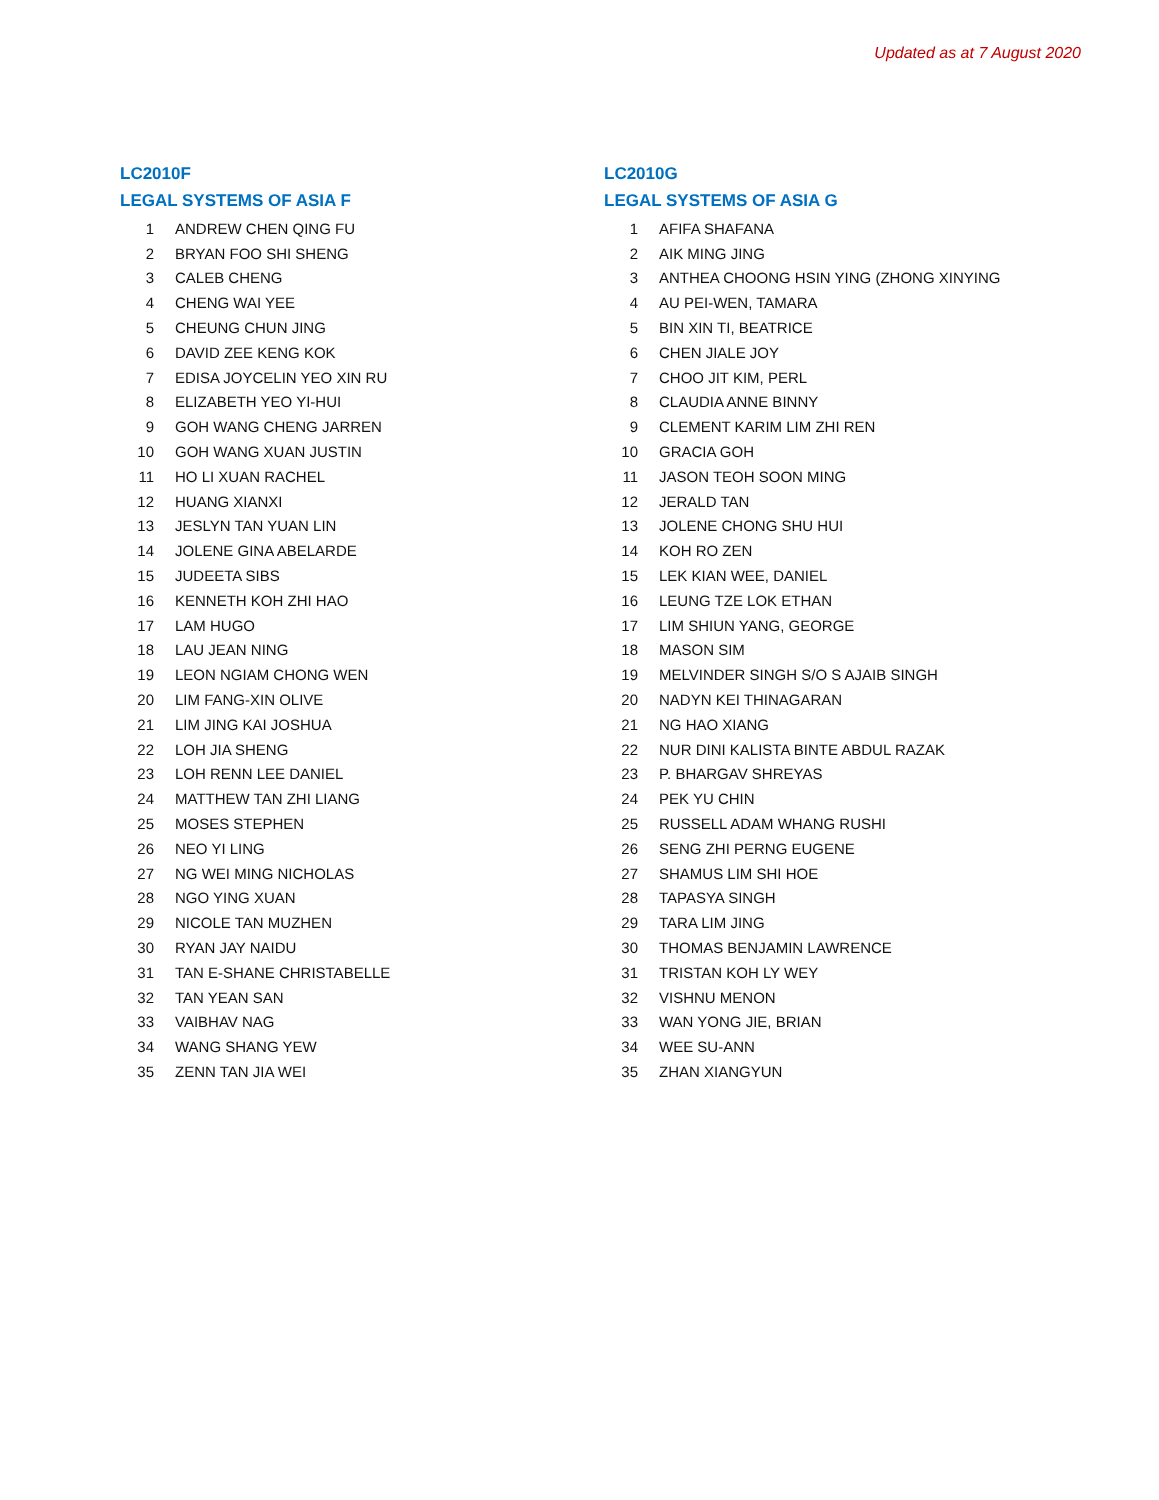Updated as at 7 August 2020
LC2010F
LEGAL SYSTEMS OF ASIA F
| 1 | ANDREW CHEN QING FU |
| 2 | BRYAN FOO SHI SHENG |
| 3 | CALEB CHENG |
| 4 | CHENG WAI YEE |
| 5 | CHEUNG CHUN JING |
| 6 | DAVID ZEE KENG KOK |
| 7 | EDISA JOYCELIN YEO XIN RU |
| 8 | ELIZABETH YEO YI-HUI |
| 9 | GOH WANG CHENG JARREN |
| 10 | GOH WANG XUAN JUSTIN |
| 11 | HO LI XUAN RACHEL |
| 12 | HUANG XIANXI |
| 13 | JESLYN TAN YUAN LIN |
| 14 | JOLENE GINA ABELARDE |
| 15 | JUDEETA SIBS |
| 16 | KENNETH KOH ZHI HAO |
| 17 | LAM HUGO |
| 18 | LAU JEAN NING |
| 19 | LEON NGIAM CHONG WEN |
| 20 | LIM FANG-XIN OLIVE |
| 21 | LIM JING KAI JOSHUA |
| 22 | LOH JIA SHENG |
| 23 | LOH RENN LEE DANIEL |
| 24 | MATTHEW TAN ZHI LIANG |
| 25 | MOSES STEPHEN |
| 26 | NEO YI LING |
| 27 | NG WEI MING NICHOLAS |
| 28 | NGO YING XUAN |
| 29 | NICOLE TAN MUZHEN |
| 30 | RYAN JAY NAIDU |
| 31 | TAN E-SHANE CHRISTABELLE |
| 32 | TAN YEAN SAN |
| 33 | VAIBHAV NAG |
| 34 | WANG SHANG YEW |
| 35 | ZENN TAN JIA WEI |
LC2010G
LEGAL SYSTEMS OF ASIA G
| 1 | AFIFA SHAFANA |
| 2 | AIK MING JING |
| 3 | ANTHEA CHOONG HSIN YING (ZHONG XINYING |
| 4 | AU PEI-WEN, TAMARA |
| 5 | BIN XIN TI, BEATRICE |
| 6 | CHEN JIALE JOY |
| 7 | CHOO JIT KIM, PERL |
| 8 | CLAUDIA ANNE BINNY |
| 9 | CLEMENT KARIM LIM ZHI REN |
| 10 | GRACIA GOH |
| 11 | JASON TEOH SOON MING |
| 12 | JERALD TAN |
| 13 | JOLENE CHONG SHU HUI |
| 14 | KOH RO ZEN |
| 15 | LEK KIAN WEE, DANIEL |
| 16 | LEUNG TZE LOK ETHAN |
| 17 | LIM SHIUN YANG, GEORGE |
| 18 | MASON SIM |
| 19 | MELVINDER SINGH S/O S AJAIB SINGH |
| 20 | NADYN KEI THINAGARAN |
| 21 | NG HAO XIANG |
| 22 | NUR DINI KALISTA BINTE ABDUL RAZAK |
| 23 | P. BHARGAV SHREYAS |
| 24 | PEK YU CHIN |
| 25 | RUSSELL ADAM WHANG RUSHI |
| 26 | SENG ZHI PERNG EUGENE |
| 27 | SHAMUS LIM SHI HOE |
| 28 | TAPASYA SINGH |
| 29 | TARA LIM JING |
| 30 | THOMAS BENJAMIN LAWRENCE |
| 31 | TRISTAN KOH LY WEY |
| 32 | VISHNU MENON |
| 33 | WAN YONG JIE, BRIAN |
| 34 | WEE SU-ANN |
| 35 | ZHAN XIANGYUN |